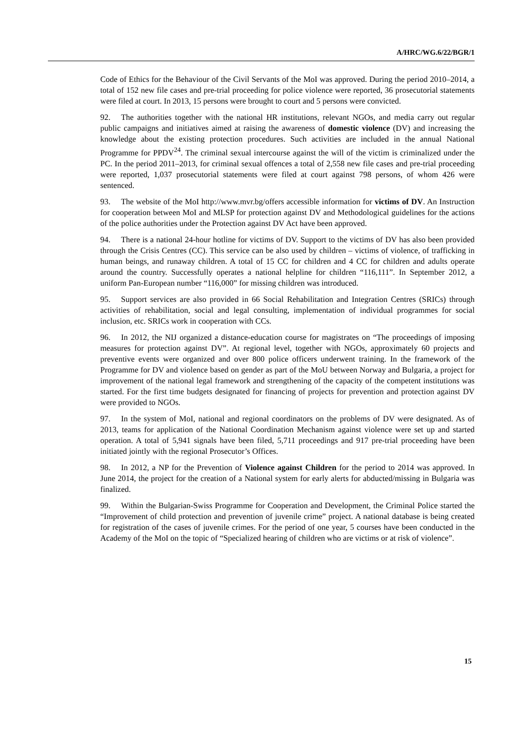A/HRC/WG.6/22/BGR/1
Code of Ethics for the Behaviour of the Civil Servants of the MoI was approved. During the period 2010–2014, a total of 152 new file cases and pre-trial proceeding for police violence were reported, 36 prosecutorial statements were filed at court. In 2013, 15 persons were brought to court and 5 persons were convicted.
92. The authorities together with the national HR institutions, relevant NGOs, and media carry out regular public campaigns and initiatives aimed at raising the awareness of domestic violence (DV) and increasing the knowledge about the existing protection procedures. Such activities are included in the annual National Programme for PPDV<sup>24</sup>. The criminal sexual intercourse against the will of the victim is criminalized under the PC. In the period 2011–2013, for criminal sexual offences a total of 2,558 new file cases and pre-trial proceeding were reported, 1,037 prosecutorial statements were filed at court against 798 persons, of whom 426 were sentenced.
93. The website of the MoI http://www.mvr.bg/offers accessible information for victims of DV. An Instruction for cooperation between MoI and MLSP for protection against DV and Methodological guidelines for the actions of the police authorities under the Protection against DV Act have been approved.
94. There is a national 24-hour hotline for victims of DV. Support to the victims of DV has also been provided through the Crisis Centres (CC). This service can be also used by children – victims of violence, of trafficking in human beings, and runaway children. A total of 15 CC for children and 4 CC for children and adults operate around the country. Successfully operates a national helpline for children “116,111”. In September 2012, a uniform Pan-European number “116,000” for missing children was introduced.
95. Support services are also provided in 66 Social Rehabilitation and Integration Centres (SRICs) through activities of rehabilitation, social and legal consulting, implementation of individual programmes for social inclusion, etc. SRICs work in cooperation with CCs.
96. In 2012, the NIJ organized a distance-education course for magistrates on “The proceedings of imposing measures for protection against DV”. At regional level, together with NGOs, approximately 60 projects and preventive events were organized and over 800 police officers underwent training. In the framework of the Programme for DV and violence based on gender as part of the MoU between Norway and Bulgaria, a project for improvement of the national legal framework and strengthening of the capacity of the competent institutions was started. For the first time budgets designated for financing of projects for prevention and protection against DV were provided to NGOs.
97. In the system of MoI, national and regional coordinators on the problems of DV were designated. As of 2013, teams for application of the National Coordination Mechanism against violence were set up and started operation. A total of 5,941 signals have been filed, 5,711 proceedings and 917 pre-trial proceeding have been initiated jointly with the regional Prosecutor’s Offices.
98. In 2012, a NP for the Prevention of Violence against Children for the period to 2014 was approved. In June 2014, the project for the creation of a National system for early alerts for abducted/missing in Bulgaria was finalized.
99. Within the Bulgarian-Swiss Programme for Cooperation and Development, the Criminal Police started the “Improvement of child protection and prevention of juvenile crime” project. A national database is being created for registration of the cases of juvenile crimes. For the period of one year, 5 courses have been conducted in the Academy of the MoI on the topic of “Specialized hearing of children who are victims or at risk of violence”.
15